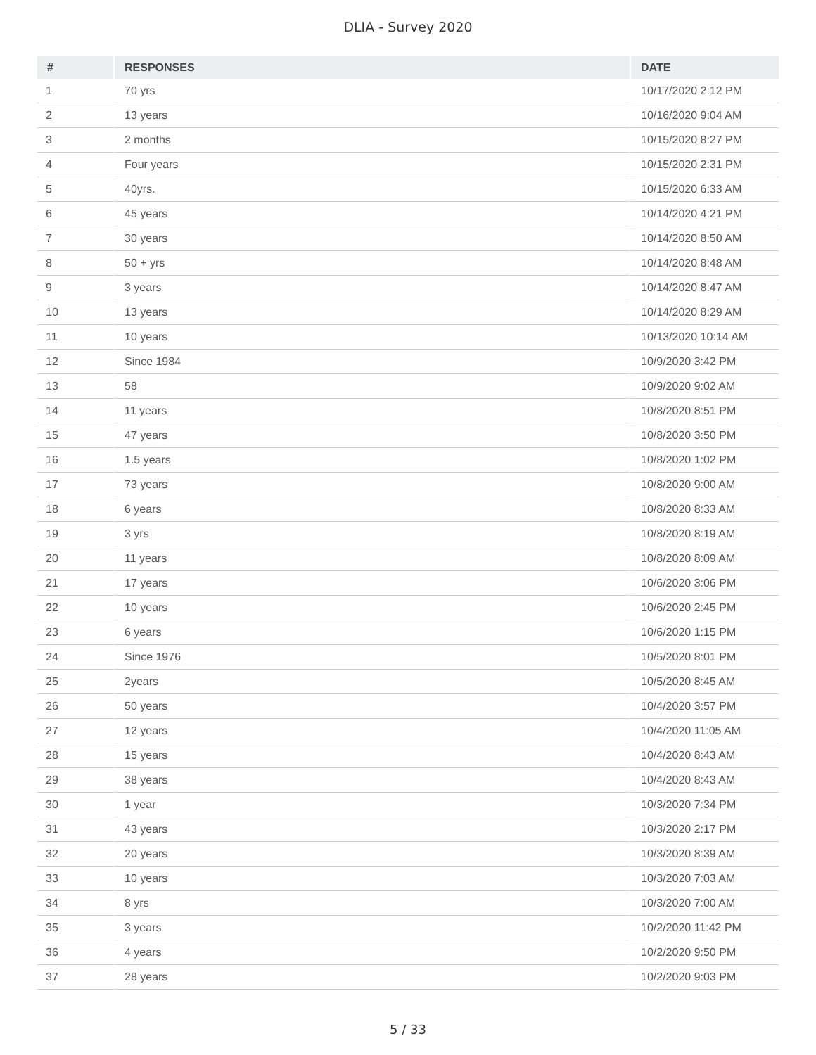DLIA - Survey 2020
| # | RESPONSES | DATE |
| --- | --- | --- |
| 1 | 70 yrs | 10/17/2020 2:12 PM |
| 2 | 13 years | 10/16/2020 9:04 AM |
| 3 | 2 months | 10/15/2020 8:27 PM |
| 4 | Four years | 10/15/2020 2:31 PM |
| 5 | 40yrs. | 10/15/2020 6:33 AM |
| 6 | 45 years | 10/14/2020 4:21 PM |
| 7 | 30 years | 10/14/2020 8:50 AM |
| 8 | 50 + yrs | 10/14/2020 8:48 AM |
| 9 | 3 years | 10/14/2020 8:47 AM |
| 10 | 13 years | 10/14/2020 8:29 AM |
| 11 | 10 years | 10/13/2020 10:14 AM |
| 12 | Since 1984 | 10/9/2020 3:42 PM |
| 13 | 58 | 10/9/2020 9:02 AM |
| 14 | 11 years | 10/8/2020 8:51 PM |
| 15 | 47 years | 10/8/2020 3:50 PM |
| 16 | 1.5 years | 10/8/2020 1:02 PM |
| 17 | 73 years | 10/8/2020 9:00 AM |
| 18 | 6 years | 10/8/2020 8:33 AM |
| 19 | 3 yrs | 10/8/2020 8:19 AM |
| 20 | 11 years | 10/8/2020 8:09 AM |
| 21 | 17 years | 10/6/2020 3:06 PM |
| 22 | 10 years | 10/6/2020 2:45 PM |
| 23 | 6 years | 10/6/2020 1:15 PM |
| 24 | Since 1976 | 10/5/2020 8:01 PM |
| 25 | 2years | 10/5/2020 8:45 AM |
| 26 | 50 years | 10/4/2020 3:57 PM |
| 27 | 12 years | 10/4/2020 11:05 AM |
| 28 | 15 years | 10/4/2020 8:43 AM |
| 29 | 38 years | 10/4/2020 8:43 AM |
| 30 | 1 year | 10/3/2020 7:34 PM |
| 31 | 43 years | 10/3/2020 2:17 PM |
| 32 | 20 years | 10/3/2020 8:39 AM |
| 33 | 10 years | 10/3/2020 7:03 AM |
| 34 | 8 yrs | 10/3/2020 7:00 AM |
| 35 | 3 years | 10/2/2020 11:42 PM |
| 36 | 4 years | 10/2/2020 9:50 PM |
| 37 | 28 years | 10/2/2020 9:03 PM |
5 / 33